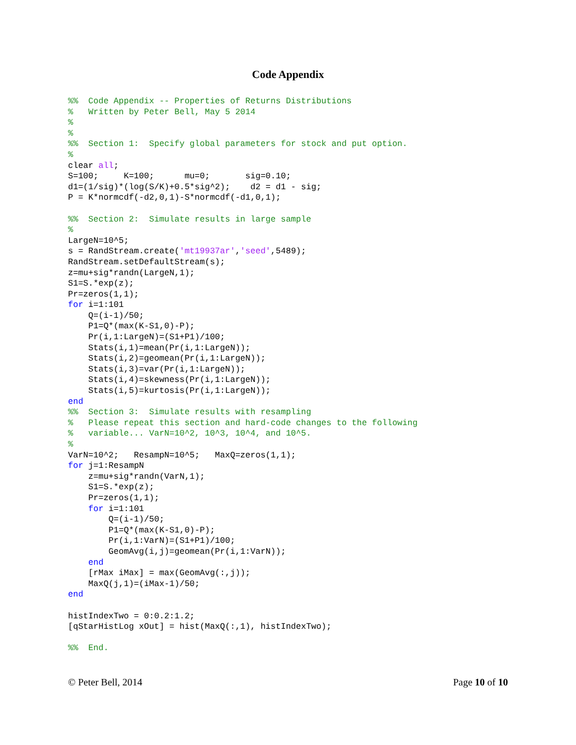Code Appendix
%%  Code Appendix -- Properties of Returns Distributions
%   Written by Peter Bell, May 5 2014
%
%
%%  Section 1:  Specify global parameters for stock and put option.
%
clear all;
S=100;     K=100;      mu=0;       sig=0.10;
d1=(1/sig)*(log(S/K)+0.5*sig^2);    d2 = d1 - sig;
P = K*normcdf(-d2,0,1)-S*normcdf(-d1,0,1);

%%  Section 2:  Simulate results in large sample
%
LargeN=10^5;
s = RandStream.create('mt19937ar','seed',5489);
RandStream.setDefaultStream(s);
z=mu+sig*randn(LargeN,1);
S1=S.*exp(z);
Pr=zeros(1,1);
for i=1:101
    Q=(i-1)/50;
    P1=Q*(max(K-S1,0)-P);
    Pr(i,1:LargeN)=(S1+P1)/100;
    Stats(i,1)=mean(Pr(i,1:LargeN));
    Stats(i,2)=geomean(Pr(i,1:LargeN));
    Stats(i,3)=var(Pr(i,1:LargeN));
    Stats(i,4)=skewness(Pr(i,1:LargeN));
    Stats(i,5)=kurtosis(Pr(i,1:LargeN));
end
%%  Section 3:  Simulate results with resampling
%   Please repeat this section and hard-code changes to the following
%   variable... VarN=10^2, 10^3, 10^4, and 10^5.
%
VarN=10^2;   ResampN=10^5;   MaxQ=zeros(1,1);
for j=1:ResampN
    z=mu+sig*randn(VarN,1);
    S1=S.*exp(z);
    Pr=zeros(1,1);
    for i=1:101
        Q=(i-1)/50;
        P1=Q*(max(K-S1,0)-P);
        Pr(i,1:VarN)=(S1+P1)/100;
        GeomAvg(i,j)=geomean(Pr(i,1:VarN));
    end
    [rMax iMax] = max(GeomAvg(:,j));
    MaxQ(j,1)=(iMax-1)/50;
end

histIndexTwo = 0:0.2:1.2;
[qStarHistLog xOut] = hist(MaxQ(:,1), histIndexTwo);

%%  End.
© Peter Bell, 2014 Page 10 of 10